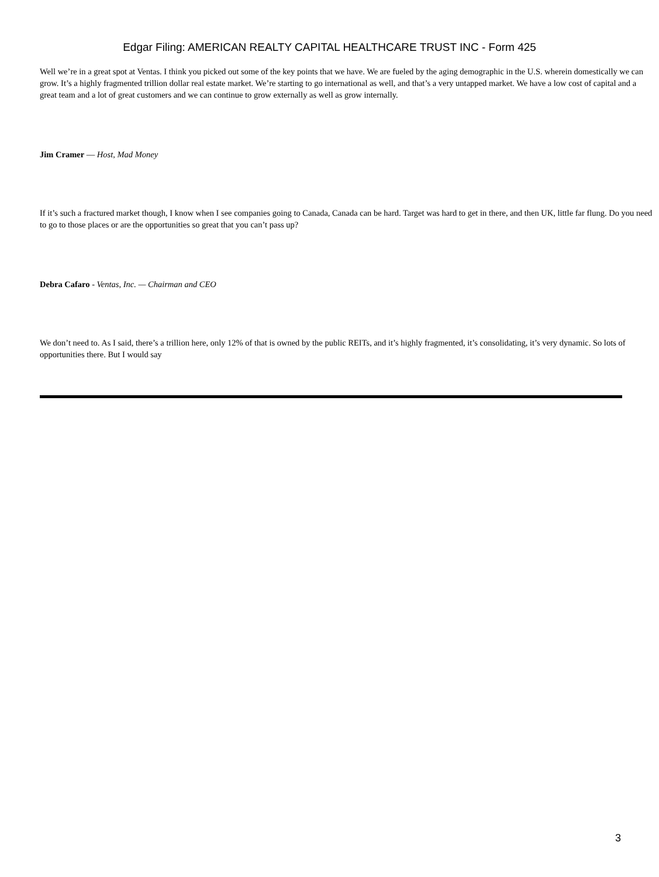Edgar Filing: AMERICAN REALTY CAPITAL HEALTHCARE TRUST INC - Form 425
Well we’re in a great spot at Ventas. I think you picked out some of the key points that we have. We are fueled by the aging demographic in the U.S. wherein domestically we can grow. It’s a highly fragmented trillion dollar real estate market. We’re starting to go international as well, and that’s a very untapped market. We have a low cost of capital and a great team and a lot of great customers and we can continue to grow externally as well as grow internally.
Jim Cramer — Host, Mad Money
If it’s such a fractured market though, I know when I see companies going to Canada, Canada can be hard. Target was hard to get in there, and then UK, little far flung. Do you need to go to those places or are the opportunities so great that you can’t pass up?
Debra Cafaro - Ventas, Inc. — Chairman and CEO
We don’t need to. As I said, there’s a trillion here, only 12% of that is owned by the public REITs, and it’s highly fragmented, it’s consolidating, it’s very dynamic. So lots of opportunities there. But I would say
3